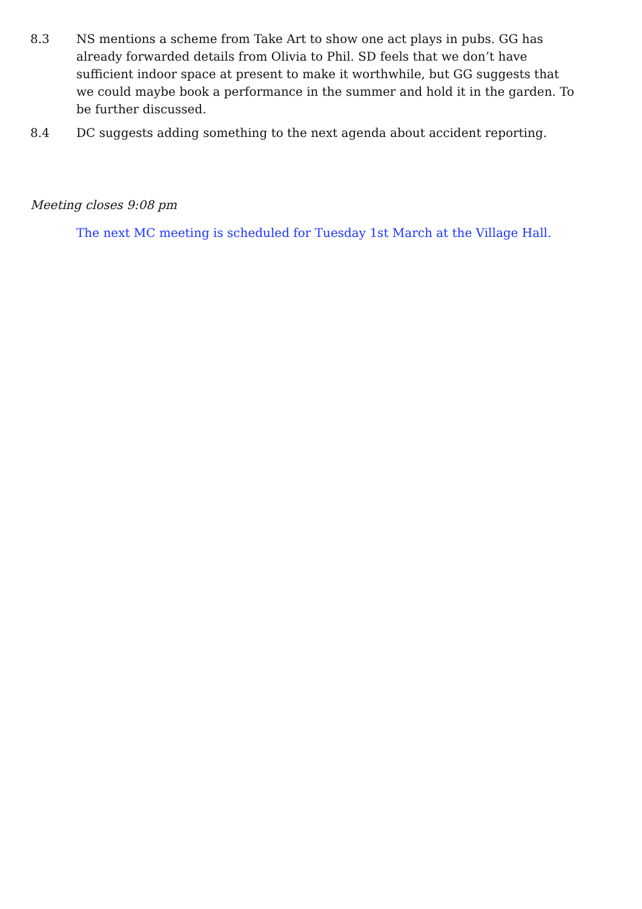8.3 NS mentions a scheme from Take Art to show one act plays in pubs. GG has already forwarded details from Olivia to Phil. SD feels that we don’t have sufficient indoor space at present to make it worthwhile, but GG suggests that we could maybe book a performance in the summer and hold it in the garden. To be further discussed.
8.4 DC suggests adding something to the next agenda about accident reporting.
Meeting closes 9:08 pm
The next MC meeting is scheduled for Tuesday 1st March at the Village Hall.